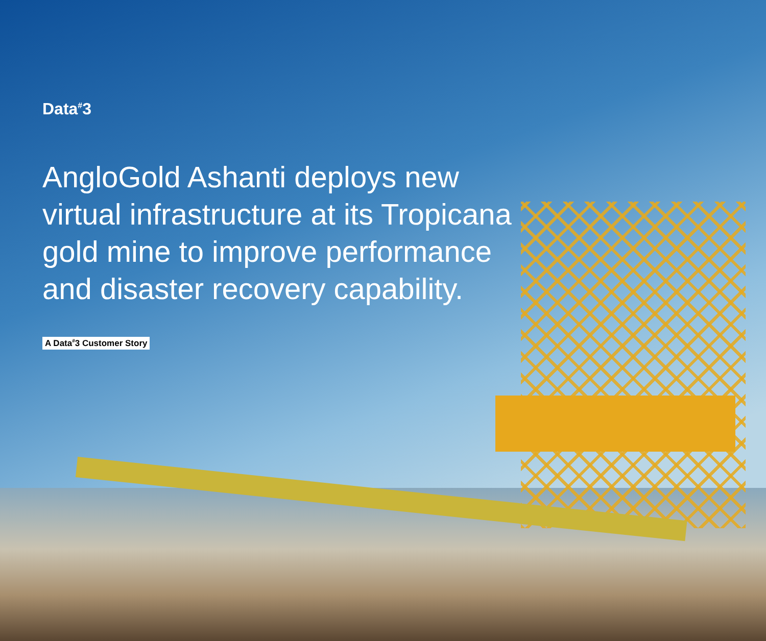Data<sup>#</sup>3
AngloGold Ashanti deploys new virtual infrastructure at its Tropicana gold mine to improve performance and disaster recovery capability.
A Data<sup>#</sup>3 Customer Story